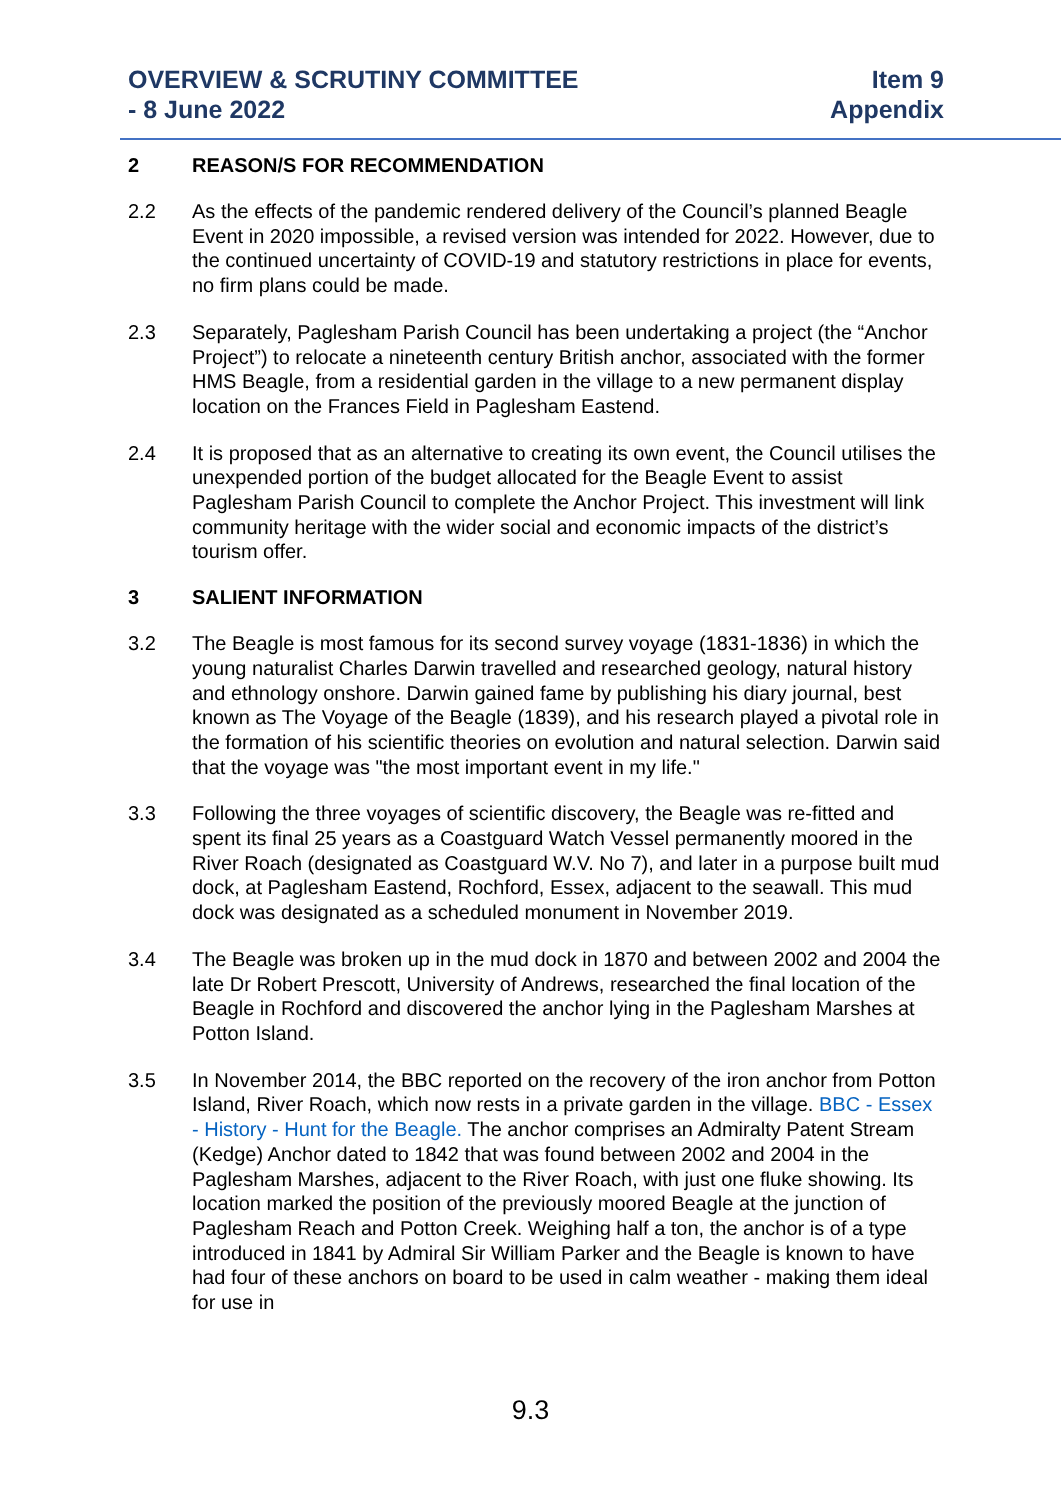OVERVIEW & SCRUTINY COMMITTEE
- 8 June 2022
Item 9
Appendix
2 REASON/S FOR RECOMMENDATION
2.2 As the effects of the pandemic rendered delivery of the Council’s planned Beagle Event in 2020 impossible, a revised version was intended for 2022. However, due to the continued uncertainty of COVID-19 and statutory restrictions in place for events, no firm plans could be made.
2.3 Separately, Paglesham Parish Council has been undertaking a project (the “Anchor Project”) to relocate a nineteenth century British anchor, associated with the former HMS Beagle, from a residential garden in the village to a new permanent display location on the Frances Field in Paglesham Eastend.
2.4 It is proposed that as an alternative to creating its own event, the Council utilises the unexpended portion of the budget allocated for the Beagle Event to assist Paglesham Parish Council to complete the Anchor Project. This investment will link community heritage with the wider social and economic impacts of the district’s tourism offer.
3 SALIENT INFORMATION
3.2 The Beagle is most famous for its second survey voyage (1831-1836) in which the young naturalist Charles Darwin travelled and researched geology, natural history and ethnology onshore. Darwin gained fame by publishing his diary journal, best known as The Voyage of the Beagle (1839), and his research played a pivotal role in the formation of his scientific theories on evolution and natural selection. Darwin said that the voyage was "the most important event in my life."
3.3 Following the three voyages of scientific discovery, the Beagle was re-fitted and spent its final 25 years as a Coastguard Watch Vessel permanently moored in the River Roach (designated as Coastguard W.V. No 7), and later in a purpose built mud dock, at Paglesham Eastend, Rochford, Essex, adjacent to the seawall. This mud dock was designated as a scheduled monument in November 2019.
3.4 The Beagle was broken up in the mud dock in 1870 and between 2002 and 2004 the late Dr Robert Prescott, University of Andrews, researched the final location of the Beagle in Rochford and discovered the anchor lying in the Paglesham Marshes at Potton Island.
3.5 In November 2014, the BBC reported on the recovery of the iron anchor from Potton Island, River Roach, which now rests in a private garden in the village. BBC - Essex - History - Hunt for the Beagle. The anchor comprises an Admiralty Patent Stream (Kedge) Anchor dated to 1842 that was found between 2002 and 2004 in the Paglesham Marshes, adjacent to the River Roach, with just one fluke showing. Its location marked the position of the previously moored Beagle at the junction of Paglesham Reach and Potton Creek. Weighing half a ton, the anchor is of a type introduced in 1841 by Admiral Sir William Parker and the Beagle is known to have had four of these anchors on board to be used in calm weather - making them ideal for use in
9.3